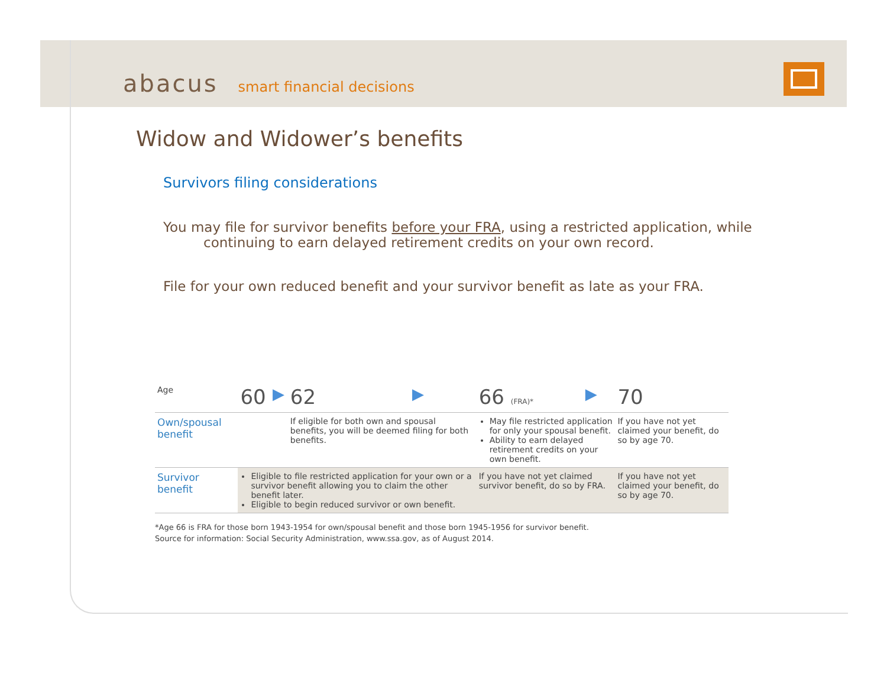abacus smart financial decisions
Widow and Widower’s benefits
Survivors filing considerations
You may file for survivor benefits before your FRA, using a restricted application, while
continuing to earn delayed retirement credits on your own record.
File for your own reduced benefit and your survivor benefit as late as your FRA.
| Age | 60 | ▶ | 62 | ▶ | 66 (FRA)* | ▶ | 70 |
| Own/spousal benefit | | | If eligible for both own and spousal benefits, you will be deemed filing for both benefits. | | May file restricted application for only your spousal benefit. Ability to earn delayed retirement credits on your own benefit. | | If you have not yet claimed your benefit, do so by age 70. |
| Survivor benefit | Eligible to file restricted application for your own or a survivor benefit allowing you to claim the other benefit later. Eligible to begin reduced survivor or own benefit. | | | | If you have not yet claimed survivor benefit, do so by FRA. | | If you have not yet claimed your benefit, do so by age 70. |
*Age 66 is FRA for those born 1943-1954 for own/spousal benefit and those born 1945-1956 for survivor benefit.
Source for information: Social Security Administration, www.ssa.gov, as of August 2014.